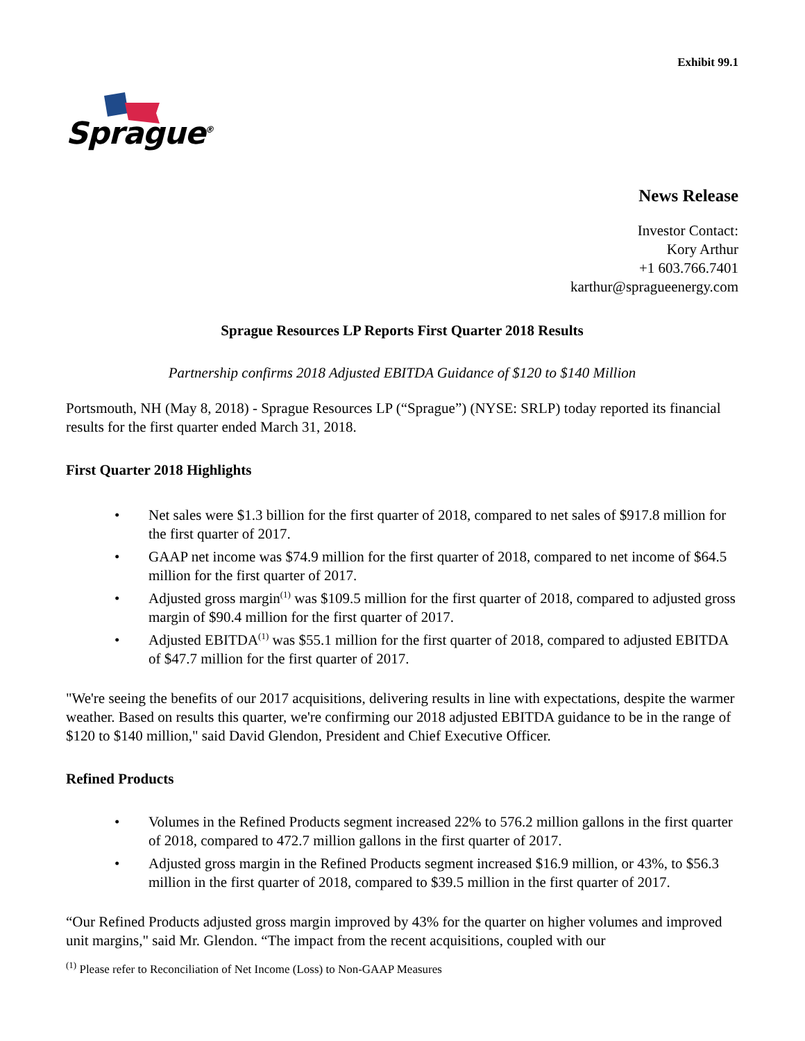Exhibit 99.1
Sprague<sup>®</sup>
News Release
Investor Contact:
Kory Arthur
+1 603.766.7401
karthur@spragueenergy.com
Sprague Resources LP Reports First Quarter 2018 Results
Partnership confirms 2018 Adjusted EBITDA Guidance of $120 to $140 Million
Portsmouth, NH (May 8, 2018) - Sprague Resources LP (“Sprague”) (NYSE: SRLP) today reported its financial results for the first quarter ended March 31, 2018.
First Quarter 2018 Highlights
• Net sales were $1.3 billion for the first quarter of 2018, compared to net sales of $917.8 million for the first quarter of 2017.
• GAAP net income was $74.9 million for the first quarter of 2018, compared to net income of $64.5 million for the first quarter of 2017.
• Adjusted gross margin<sup>(1)</sup> was $109.5 million for the first quarter of 2018, compared to adjusted gross margin of $90.4 million for the first quarter of 2017.
• Adjusted EBITDA<sup>(1)</sup> was $55.1 million for the first quarter of 2018, compared to adjusted EBITDA of $47.7 million for the first quarter of 2017.
"We're seeing the benefits of our 2017 acquisitions, delivering results in line with expectations, despite the warmer weather. Based on results this quarter, we're confirming our 2018 adjusted EBITDA guidance to be in the range of $120 to $140 million," said David Glendon, President and Chief Executive Officer.
Refined Products
• Volumes in the Refined Products segment increased 22% to 576.2 million gallons in the first quarter of 2018, compared to 472.7 million gallons in the first quarter of 2017.
• Adjusted gross margin in the Refined Products segment increased $16.9 million, or 43%, to $56.3 million in the first quarter of 2018, compared to $39.5 million in the first quarter of 2017.
“Our Refined Products adjusted gross margin improved by 43% for the quarter on higher volumes and improved unit margins," said Mr. Glendon. “The impact from the recent acquisitions, coupled with our
<sup>(1)</sup> Please refer to Reconciliation of Net Income (Loss) to Non-GAAP Measures